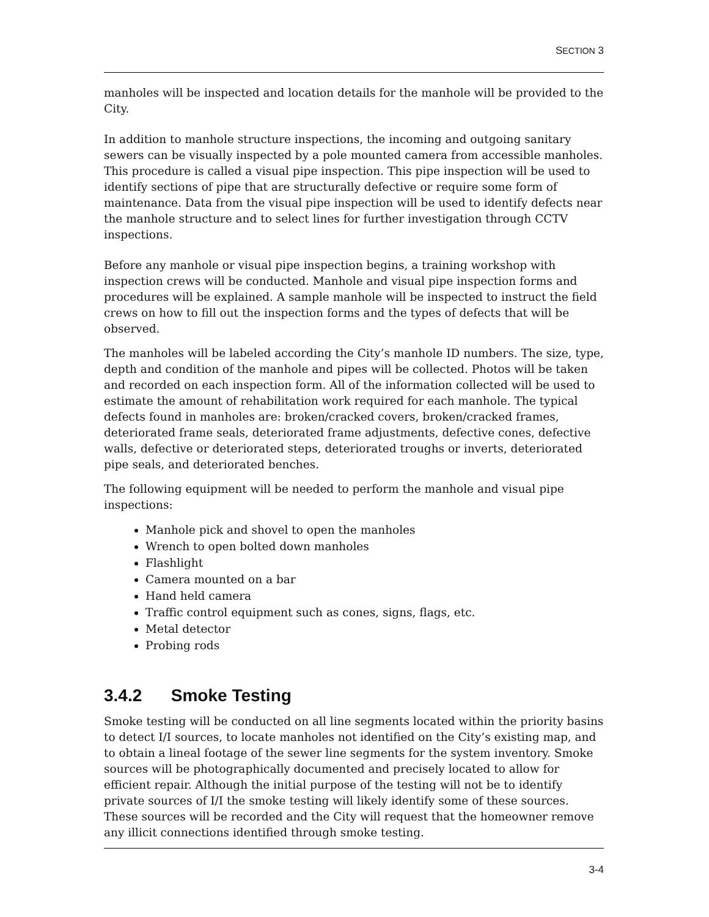SECTION 3
manholes will be inspected and location details for the manhole will be provided to the City.
In addition to manhole structure inspections, the incoming and outgoing sanitary sewers can be visually inspected by a pole mounted camera from accessible manholes. This procedure is called a visual pipe inspection. This pipe inspection will be used to identify sections of pipe that are structurally defective or require some form of maintenance. Data from the visual pipe inspection will be used to identify defects near the manhole structure and to select lines for further investigation through CCTV inspections.
Before any manhole or visual pipe inspection begins, a training workshop with inspection crews will be conducted. Manhole and visual pipe inspection forms and procedures will be explained. A sample manhole will be inspected to instruct the field crews on how to fill out the inspection forms and the types of defects that will be observed.
The manholes will be labeled according the City’s manhole ID numbers. The size, type, depth and condition of the manhole and pipes will be collected. Photos will be taken and recorded on each inspection form. All of the information collected will be used to estimate the amount of rehabilitation work required for each manhole. The typical defects found in manholes are: broken/cracked covers, broken/cracked frames, deteriorated frame seals, deteriorated frame adjustments, defective cones, defective walls, defective or deteriorated steps, deteriorated troughs or inverts, deteriorated pipe seals, and deteriorated benches.
The following equipment will be needed to perform the manhole and visual pipe inspections:
Manhole pick and shovel to open the manholes
Wrench to open bolted down manholes
Flashlight
Camera mounted on a bar
Hand held camera
Traffic control equipment such as cones, signs, flags, etc.
Metal detector
Probing rods
3.4.2 Smoke Testing
Smoke testing will be conducted on all line segments located within the priority basins to detect I/I sources, to locate manholes not identified on the City’s existing map, and to obtain a lineal footage of the sewer line segments for the system inventory. Smoke sources will be photographically documented and precisely located to allow for efficient repair. Although the initial purpose of the testing will not be to identify private sources of I/I the smoke testing will likely identify some of these sources. These sources will be recorded and the City will request that the homeowner remove any illicit connections identified through smoke testing.
3-4